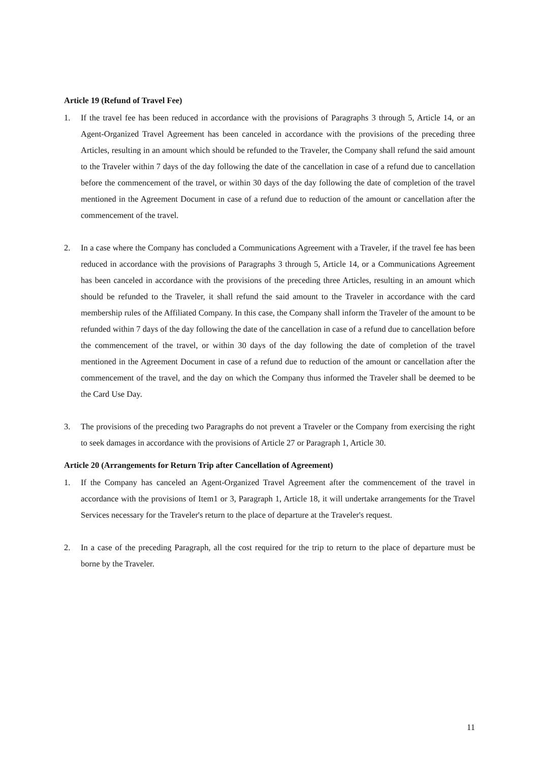Article 19 (Refund of Travel Fee)
1. If the travel fee has been reduced in accordance with the provisions of Paragraphs 3 through 5, Article 14, or an Agent-Organized Travel Agreement has been canceled in accordance with the provisions of the preceding three Articles, resulting in an amount which should be refunded to the Traveler, the Company shall refund the said amount to the Traveler within 7 days of the day following the date of the cancellation in case of a refund due to cancellation before the commencement of the travel, or within 30 days of the day following the date of completion of the travel mentioned in the Agreement Document in case of a refund due to reduction of the amount or cancellation after the commencement of the travel.
2. In a case where the Company has concluded a Communications Agreement with a Traveler, if the travel fee has been reduced in accordance with the provisions of Paragraphs 3 through 5, Article 14, or a Communications Agreement has been canceled in accordance with the provisions of the preceding three Articles, resulting in an amount which should be refunded to the Traveler, it shall refund the said amount to the Traveler in accordance with the card membership rules of the Affiliated Company. In this case, the Company shall inform the Traveler of the amount to be refunded within 7 days of the day following the date of the cancellation in case of a refund due to cancellation before the commencement of the travel, or within 30 days of the day following the date of completion of the travel mentioned in the Agreement Document in case of a refund due to reduction of the amount or cancellation after the commencement of the travel, and the day on which the Company thus informed the Traveler shall be deemed to be the Card Use Day.
3. The provisions of the preceding two Paragraphs do not prevent a Traveler or the Company from exercising the right to seek damages in accordance with the provisions of Article 27 or Paragraph 1, Article 30.
Article 20 (Arrangements for Return Trip after Cancellation of Agreement)
1. If the Company has canceled an Agent-Organized Travel Agreement after the commencement of the travel in accordance with the provisions of Item1 or 3, Paragraph 1, Article 18, it will undertake arrangements for the Travel Services necessary for the Traveler's return to the place of departure at the Traveler's request.
2. In a case of the preceding Paragraph, all the cost required for the trip to return to the place of departure must be borne by the Traveler.
11